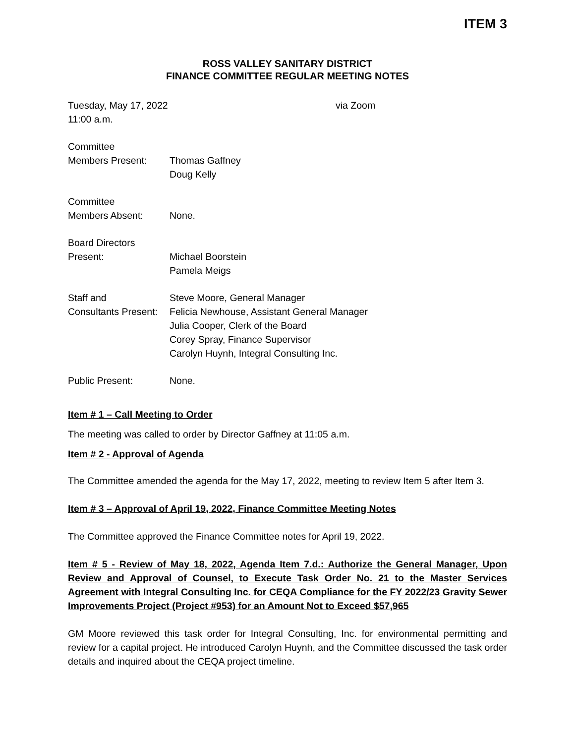ITEM 3
ROSS VALLEY SANITARY DISTRICT
FINANCE COMMITTEE REGULAR MEETING NOTES
Tuesday, May 17, 2022 via Zoom
11:00 a.m.
Committee
Members Present: Thomas Gaffney
Doug Kelly
Committee
Members Absent: None.
Board Directors
Present: Michael Boorstein
Pamela Meigs
Staff and
Consultants Present:
Steve Moore, General Manager
Felicia Newhouse, Assistant General Manager
Julia Cooper, Clerk of the Board
Corey Spray, Finance Supervisor
Carolyn Huynh, Integral Consulting Inc.
Public Present: None.
Item # 1 – Call Meeting to Order
The meeting was called to order by Director Gaffney at 11:05 a.m.
Item # 2 - Approval of Agenda
The Committee amended the agenda for the May 17, 2022, meeting to review Item 5 after Item 3.
Item # 3 – Approval of April 19, 2022, Finance Committee Meeting Notes
The Committee approved the Finance Committee notes for April 19, 2022.
Item # 5 - Review of May 18, 2022, Agenda Item 7.d.: Authorize the General Manager, Upon Review and Approval of Counsel, to Execute Task Order No. 21 to the Master Services Agreement with Integral Consulting Inc. for CEQA Compliance for the FY 2022/23 Gravity Sewer Improvements Project (Project #953) for an Amount Not to Exceed $57,965
GM Moore reviewed this task order for Integral Consulting, Inc. for environmental permitting and review for a capital project. He introduced Carolyn Huynh, and the Committee discussed the task order details and inquired about the CEQA project timeline.